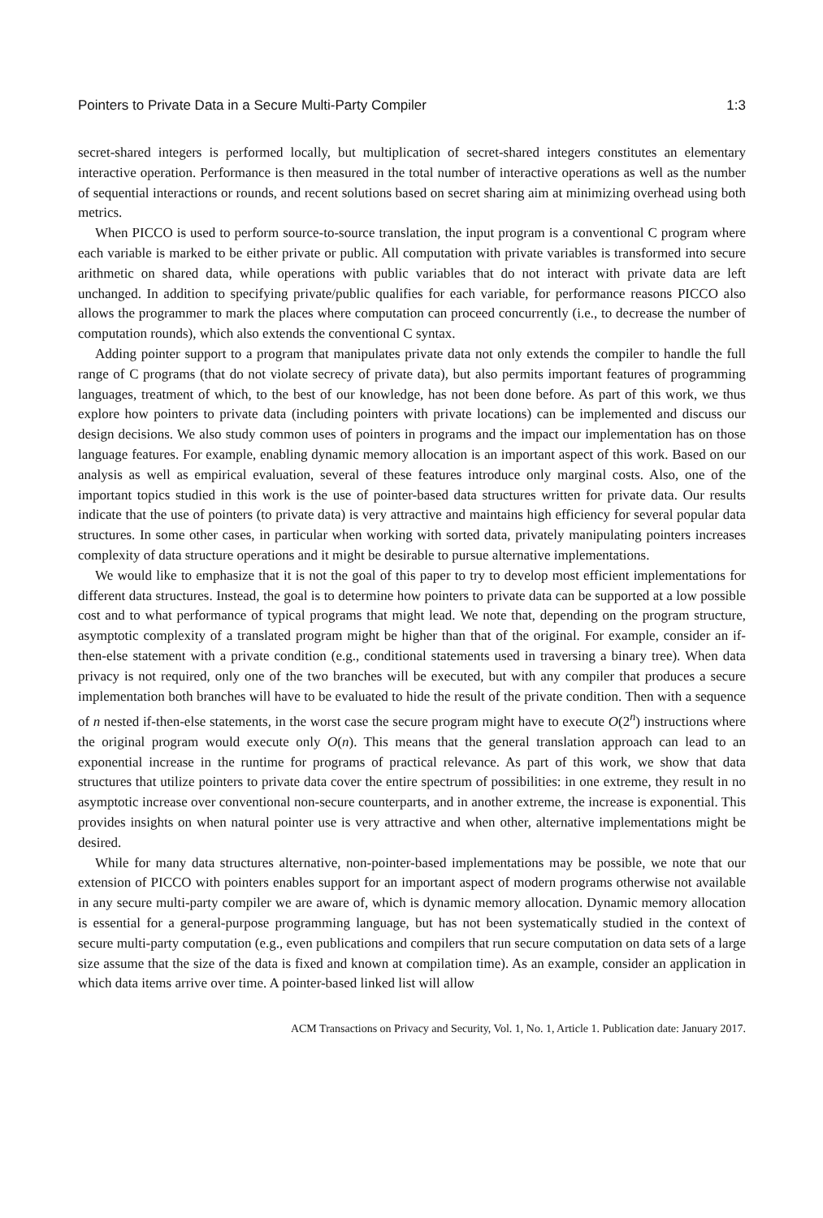Pointers to Private Data in a Secure Multi-Party Compiler 1:3
secret-shared integers is performed locally, but multiplication of secret-shared integers constitutes an elementary interactive operation. Performance is then measured in the total number of interactive operations as well as the number of sequential interactions or rounds, and recent solutions based on secret sharing aim at minimizing overhead using both metrics.
When PICCO is used to perform source-to-source translation, the input program is a conventional C program where each variable is marked to be either private or public. All computation with private variables is transformed into secure arithmetic on shared data, while operations with public variables that do not interact with private data are left unchanged. In addition to specifying private/public qualifies for each variable, for performance reasons PICCO also allows the programmer to mark the places where computation can proceed concurrently (i.e., to decrease the number of computation rounds), which also extends the conventional C syntax.
Adding pointer support to a program that manipulates private data not only extends the compiler to handle the full range of C programs (that do not violate secrecy of private data), but also permits important features of programming languages, treatment of which, to the best of our knowledge, has not been done before. As part of this work, we thus explore how pointers to private data (including pointers with private locations) can be implemented and discuss our design decisions. We also study common uses of pointers in programs and the impact our implementation has on those language features. For example, enabling dynamic memory allocation is an important aspect of this work. Based on our analysis as well as empirical evaluation, several of these features introduce only marginal costs. Also, one of the important topics studied in this work is the use of pointer-based data structures written for private data. Our results indicate that the use of pointers (to private data) is very attractive and maintains high efficiency for several popular data structures. In some other cases, in particular when working with sorted data, privately manipulating pointers increases complexity of data structure operations and it might be desirable to pursue alternative implementations.
We would like to emphasize that it is not the goal of this paper to try to develop most efficient implementations for different data structures. Instead, the goal is to determine how pointers to private data can be supported at a low possible cost and to what performance of typical programs that might lead. We note that, depending on the program structure, asymptotic complexity of a translated program might be higher than that of the original. For example, consider an if-then-else statement with a private condition (e.g., conditional statements used in traversing a binary tree). When data privacy is not required, only one of the two branches will be executed, but with any compiler that produces a secure implementation both branches will have to be evaluated to hide the result of the private condition. Then with a sequence of n nested if-then-else statements, in the worst case the secure program might have to execute O(2<sup>n</sup>) instructions where the original program would execute only O(n). This means that the general translation approach can lead to an exponential increase in the runtime for programs of practical relevance. As part of this work, we show that data structures that utilize pointers to private data cover the entire spectrum of possibilities: in one extreme, they result in no asymptotic increase over conventional non-secure counterparts, and in another extreme, the increase is exponential. This provides insights on when natural pointer use is very attractive and when other, alternative implementations might be desired.
While for many data structures alternative, non-pointer-based implementations may be possible, we note that our extension of PICCO with pointers enables support for an important aspect of modern programs otherwise not available in any secure multi-party compiler we are aware of, which is dynamic memory allocation. Dynamic memory allocation is essential for a general-purpose programming language, but has not been systematically studied in the context of secure multi-party computation (e.g., even publications and compilers that run secure computation on data sets of a large size assume that the size of the data is fixed and known at compilation time). As an example, consider an application in which data items arrive over time. A pointer-based linked list will allow
ACM Transactions on Privacy and Security, Vol. 1, No. 1, Article 1. Publication date: January 2017.